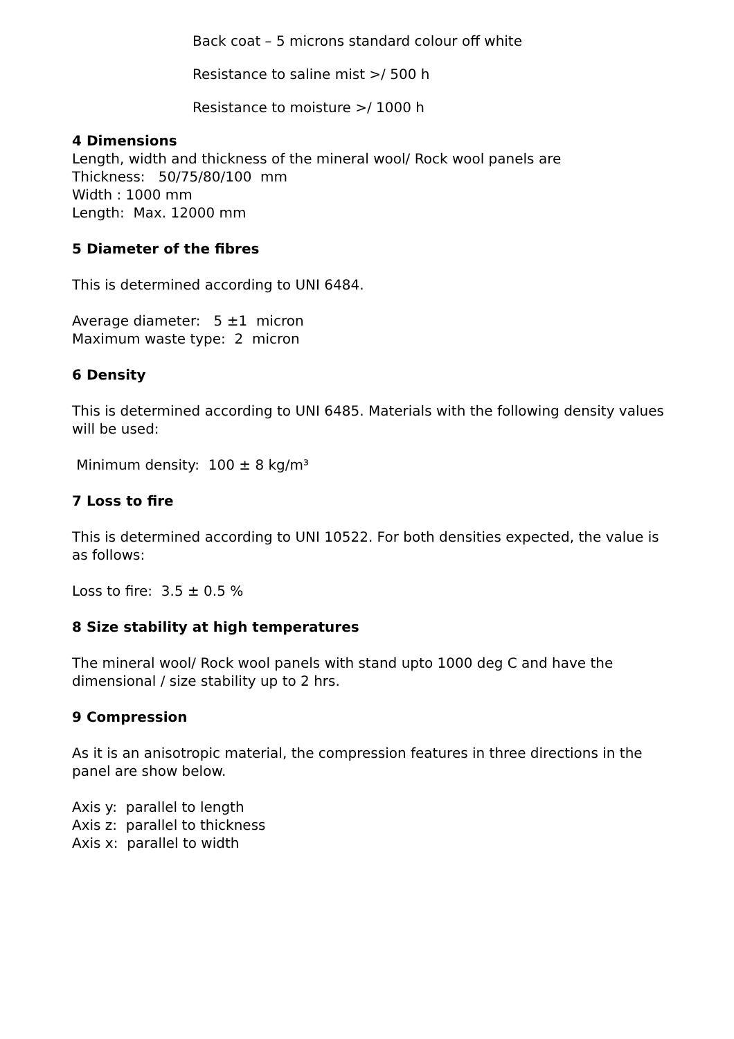Back coat – 5 microns standard colour off white
Resistance to saline mist >/ 500 h
Resistance to moisture >/ 1000 h
4 Dimensions
Length, width and thickness of the mineral wool/ Rock wool panels are
Thickness: 50/75/80/100 mm
Width : 1000 mm
Length: Max. 12000 mm
5 Diameter of the fibres
This is determined according to UNI 6484.
Average diameter: 5 ±1 micron
Maximum waste type: 2 micron
6 Density
This is determined according to UNI 6485. Materials with the following density values will be used:
Minimum density: 100 ± 8 kg/m³
7 Loss to fire
This is determined according to UNI 10522. For both densities expected, the value is as follows:
Loss to fire: 3.5 ± 0.5 %
8 Size stability at high temperatures
The mineral wool/ Rock wool panels with stand upto 1000 deg C and have the dimensional / size stability up to 2 hrs.
9 Compression
As it is an anisotropic material, the compression features in three directions in the panel are show below.
Axis y: parallel to length
Axis z: parallel to thickness
Axis x: parallel to width